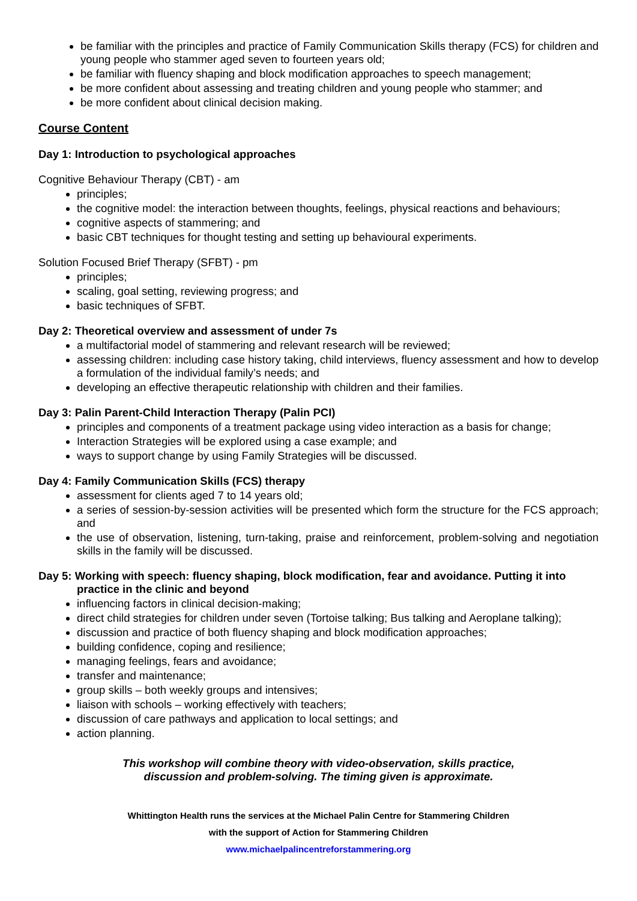be familiar with the principles and practice of Family Communication Skills therapy (FCS) for children and young people who stammer aged seven to fourteen years old;
be familiar with fluency shaping and block modification approaches to speech management;
be more confident about assessing and treating children and young people who stammer; and
be more confident about clinical decision making.
Course Content
Day 1: Introduction to psychological approaches
Cognitive Behaviour Therapy (CBT) - am
principles;
the cognitive model: the interaction between thoughts, feelings, physical reactions and behaviours;
cognitive aspects of stammering; and
basic CBT techniques for thought testing and setting up behavioural experiments.
Solution Focused Brief Therapy (SFBT) - pm
principles;
scaling, goal setting, reviewing progress; and
basic techniques of SFBT.
Day 2: Theoretical overview and assessment of under 7s
a multifactorial model of stammering and relevant research will be reviewed;
assessing children: including case history taking, child interviews, fluency assessment and how to develop a formulation of the individual family’s needs; and
developing an effective therapeutic relationship with children and their families.
Day 3: Palin Parent-Child Interaction Therapy (Palin PCI)
principles and components of a treatment package using video interaction as a basis for change;
Interaction Strategies will be explored using a case example; and
ways to support change by using Family Strategies will be discussed.
Day 4: Family Communication Skills (FCS) therapy
assessment for clients aged 7 to 14 years old;
a series of session-by-session activities will be presented which form the structure for the FCS approach; and
the use of observation, listening, turn-taking, praise and reinforcement, problem-solving and negotiation skills in the family will be discussed.
Day 5: Working with speech: fluency shaping, block modification, fear and avoidance. Putting it into practice in the clinic and beyond
influencing factors in clinical decision-making;
direct child strategies for children under seven (Tortoise talking; Bus talking and Aeroplane talking);
discussion and practice of both fluency shaping and block modification approaches;
building confidence, coping and resilience;
managing feelings, fears and avoidance;
transfer and maintenance;
group skills – both weekly groups and intensives;
liaison with schools – working effectively with teachers;
discussion of care pathways and application to local settings; and
action planning.
This workshop will combine theory with video-observation, skills practice,
discussion and problem-solving. The timing given is approximate.
Whittington Health runs the services at the Michael Palin Centre for Stammering Children
with the support of Action for Stammering Children
www.michaelpalincentreforstammering.org